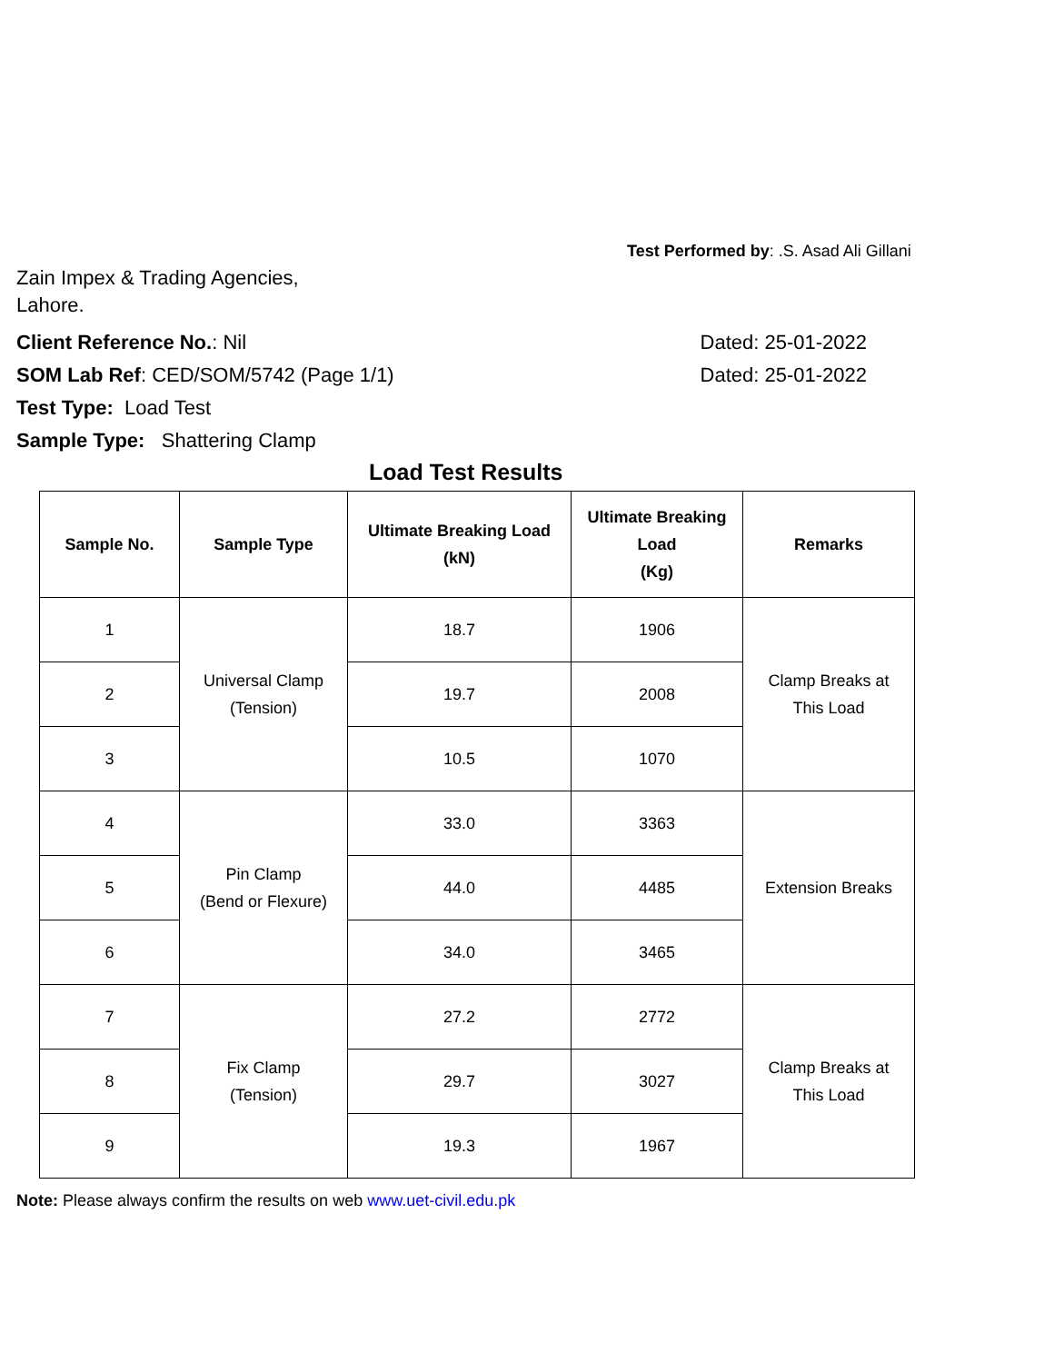Test Performed by: .S. Asad Ali Gillani
Zain Impex & Trading Agencies,
Lahore.
Client Reference No.: Nil Dated: 25-01-2022
SOM Lab Ref: CED/SOM/5742 (Page 1/1) Dated: 25-01-2022
Test Type: Load Test
Sample Type: Shattering Clamp
Load Test Results
| Sample No. | Sample Type | Ultimate Breaking Load (kN) | Ultimate Breaking Load (Kg) | Remarks |
| --- | --- | --- | --- | --- |
| 1 | Universal Clamp (Tension) | 18.7 | 1906 | Clamp Breaks at This Load |
| 2 | | 19.7 | 2008 | |
| 3 | | 10.5 | 1070 | |
| 4 | Pin Clamp (Bend or Flexure) | 33.0 | 3363 | Extension Breaks |
| 5 | | 44.0 | 4485 | |
| 6 | | 34.0 | 3465 | |
| 7 | Fix Clamp (Tension) | 27.2 | 2772 | Clamp Breaks at This Load |
| 8 | | 29.7 | 3027 | |
| 9 | | 19.3 | 1967 | |
Note: Please always confirm the results on web www.uet-civil.edu.pk